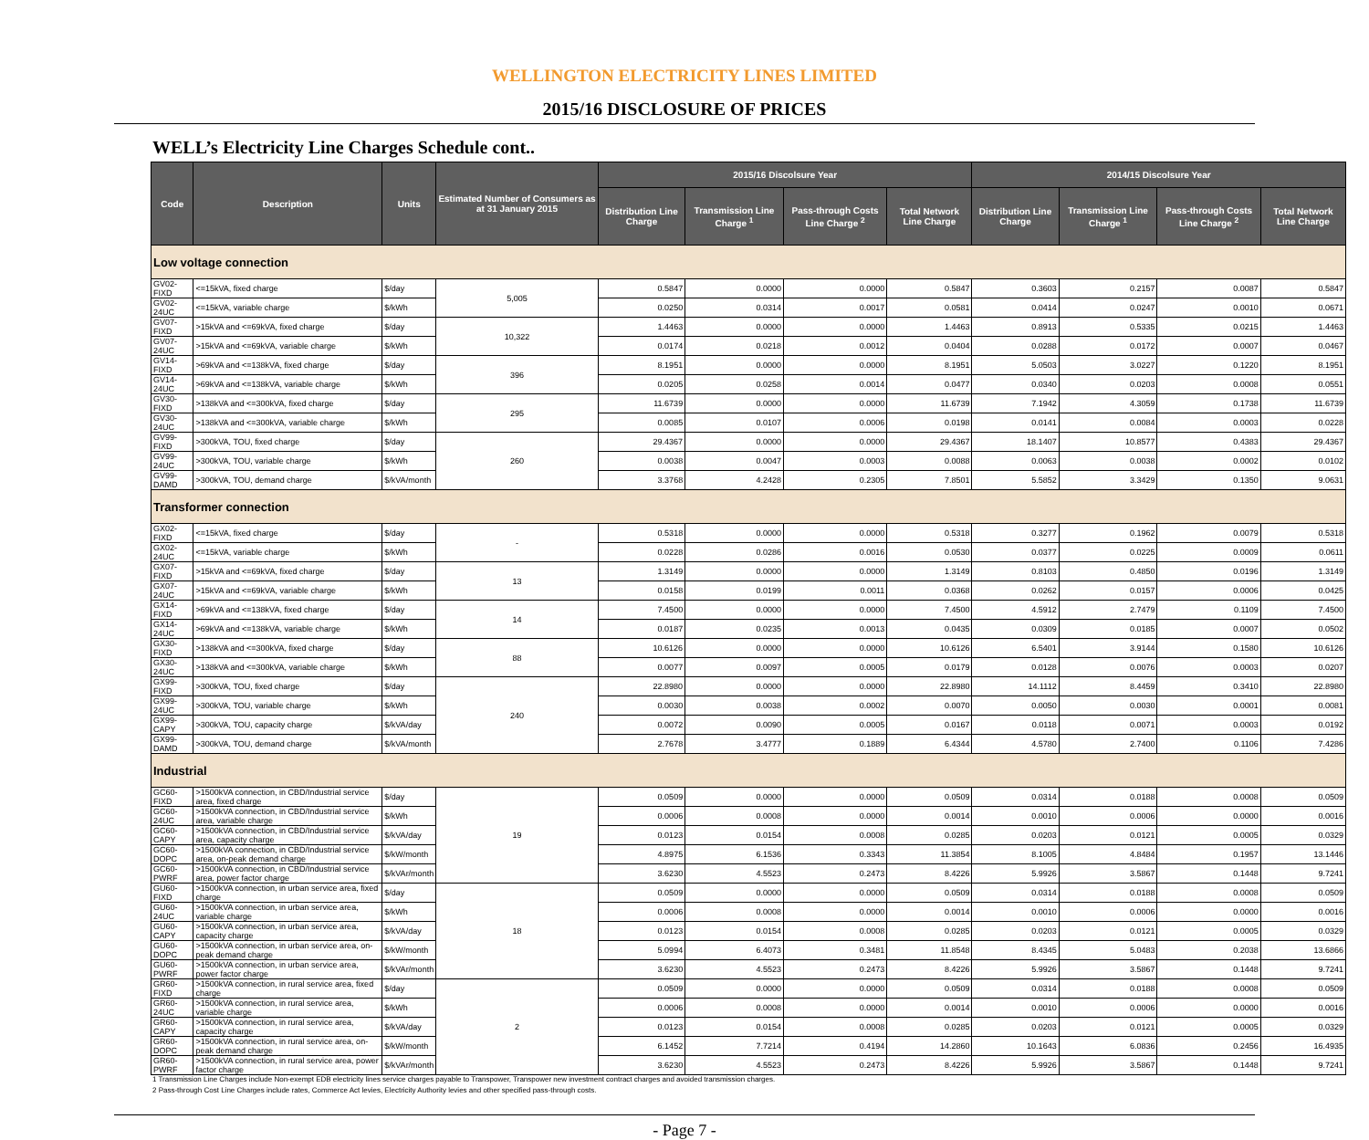WELLINGTON ELECTRICITY LINES LIMITED
2015/16 DISCLOSURE OF PRICES
WELL’s Electricity Line Charges Schedule cont..
| Code | Description | Units | Estimated Number of Consumers as at 31 January 2015 | 2015/16 Discolsure Year | | | | 2014/15 Discolsure Year | | | |
| --- | --- | --- | --- | --- | --- | --- | --- | --- | --- | --- | --- |
| | | | | Distribution Line Charge | Transmission Line Charge <sup>1</sup> | Pass-through Costs Line Charge <sup>2</sup> | Total Network Line Charge | Distribution Line Charge | Transmission Line Charge <sup>1</sup> | Pass-through Costs Line Charge <sup>2</sup> | Total Network Line Charge |
| Low voltage connection | | | | | | | | | | | |
| GV02-FIXD | <=15kVA, fixed charge | $/day | 5,005 | 0.5847 | 0.0000 | 0.0000 | 0.5847 | 0.3603 | 0.2157 | 0.0087 | 0.5847 |
| GV02-24UC | <=15kVA, variable charge | $/kWh | | 0.0250 | 0.0314 | 0.0017 | 0.0581 | 0.0414 | 0.0247 | 0.0010 | 0.0671 |
| GV07-FIXD | >15kVA and <=69kVA, fixed charge | $/day | 10,322 | 1.4463 | 0.0000 | 0.0000 | 1.4463 | 0.8913 | 0.5335 | 0.0215 | 1.4463 |
| GV07-24UC | >15kVA and <=69kVA, variable charge | $/kWh | | 0.0174 | 0.0218 | 0.0012 | 0.0404 | 0.0288 | 0.0172 | 0.0007 | 0.0467 |
| GV14-FIXD | >69kVA and <=138kVA, fixed charge | $/day | 396 | 8.1951 | 0.0000 | 0.0000 | 8.1951 | 5.0503 | 3.0227 | 0.1220 | 8.1951 |
| GV14-24UC | >69kVA and <=138kVA, variable charge | $/kWh | | 0.0205 | 0.0258 | 0.0014 | 0.0477 | 0.0340 | 0.0203 | 0.0008 | 0.0551 |
| GV30-FIXD | >138kVA and <=300kVA, fixed charge | $/day | 295 | 11.6739 | 0.0000 | 0.0000 | 11.6739 | 7.1942 | 4.3059 | 0.1738 | 11.6739 |
| GV30-24UC | >138kVA and <=300kVA, variable charge | $/kWh | | 0.0085 | 0.0107 | 0.0006 | 0.0198 | 0.0141 | 0.0084 | 0.0003 | 0.0228 |
| GV99-FIXD | >300kVA, TOU, fixed charge | $/day | 260 | 29.4367 | 0.0000 | 0.0000 | 29.4367 | 18.1407 | 10.8577 | 0.4383 | 29.4367 |
| GV99-24UC | >300kVA, TOU, variable charge | $/kWh | | 0.0038 | 0.0047 | 0.0003 | 0.0088 | 0.0063 | 0.0038 | 0.0002 | 0.0102 |
| GV99-DAMD | >300kVA, TOU, demand charge | $/kVA/month | | 3.3768 | 4.2428 | 0.2305 | 7.8501 | 5.5852 | 3.3429 | 0.1350 | 9.0631 |
| Transformer connection | | | | | | | | | | | |
| GX02-FIXD | <=15kVA, fixed charge | $/day | - | 0.5318 | 0.0000 | 0.0000 | 0.5318 | 0.3277 | 0.1962 | 0.0079 | 0.5318 |
| GX02-24UC | <=15kVA, variable charge | $/kWh | | 0.0228 | 0.0286 | 0.0016 | 0.0530 | 0.0377 | 0.0225 | 0.0009 | 0.0611 |
| GX07-FIXD | >15kVA and <=69kVA, fixed charge | $/day | 13 | 1.3149 | 0.0000 | 0.0000 | 1.3149 | 0.8103 | 0.4850 | 0.0196 | 1.3149 |
| GX07-24UC | >15kVA and <=69kVA, variable charge | $/kWh | | 0.0158 | 0.0199 | 0.0011 | 0.0368 | 0.0262 | 0.0157 | 0.0006 | 0.0425 |
| GX14-FIXD | >69kVA and <=138kVA, fixed charge | $/day | 14 | 7.4500 | 0.0000 | 0.0000 | 7.4500 | 4.5912 | 2.7479 | 0.1109 | 7.4500 |
| GX14-24UC | >69kVA and <=138kVA, variable charge | $/kWh | | 0.0187 | 0.0235 | 0.0013 | 0.0435 | 0.0309 | 0.0185 | 0.0007 | 0.0502 |
| GX30-FIXD | >138kVA and <=300kVA, fixed charge | $/day | 88 | 10.6126 | 0.0000 | 0.0000 | 10.6126 | 6.5401 | 3.9144 | 0.1580 | 10.6126 |
| GX30-24UC | >138kVA and <=300kVA, variable charge | $/kWh | | 0.0077 | 0.0097 | 0.0005 | 0.0179 | 0.0128 | 0.0076 | 0.0003 | 0.0207 |
| GX99-FIXD | >300kVA, TOU, fixed charge | $/day | 240 | 22.8980 | 0.0000 | 0.0000 | 22.8980 | 14.1112 | 8.4459 | 0.3410 | 22.8980 |
| GX99-24UC | >300kVA, TOU, variable charge | $/kWh | | 0.0030 | 0.0038 | 0.0002 | 0.0070 | 0.0050 | 0.0030 | 0.0001 | 0.0081 |
| GX99-CAPY | >300kVA, TOU, capacity charge | $/kVA/day | | 0.0072 | 0.0090 | 0.0005 | 0.0167 | 0.0118 | 0.0071 | 0.0003 | 0.0192 |
| GX99-DAMD | >300kVA, TOU, demand charge | $/kVA/month | | 2.7678 | 3.4777 | 0.1889 | 6.4344 | 4.5780 | 2.7400 | 0.1106 | 7.4286 |
| Industrial | | | | | | | | | | | |
| GC60-FIXD | >1500kVA connection, in CBD/Industrial service area, fixed charge | $/day | 19 | 0.0509 | 0.0000 | 0.0000 | 0.0509 | 0.0314 | 0.0188 | 0.0008 | 0.0509 |
| GC60-24UC | >1500kVA connection, in CBD/Industrial service area, variable charge | $/kWh | | 0.0006 | 0.0008 | 0.0000 | 0.0014 | 0.0010 | 0.0006 | 0.0000 | 0.0016 |
| GC60-CAPY | >1500kVA connection, in CBD/Industrial service area, capacity charge | $/kVA/day | | 0.0123 | 0.0154 | 0.0008 | 0.0285 | 0.0203 | 0.0121 | 0.0005 | 0.0329 |
| GC60-DOPC | >1500kVA connection, in CBD/Industrial service area, on-peak demand charge | $/kW/month | | 4.8975 | 6.1536 | 0.3343 | 11.3854 | 8.1005 | 4.8484 | 0.1957 | 13.1446 |
| GC60-PWRF | >1500kVA connection, in CBD/Industrial service area, power factor charge | $/kVAr/month | | 3.6230 | 4.5523 | 0.2473 | 8.4226 | 5.9926 | 3.5867 | 0.1448 | 9.7241 |
| GU60-FIXD | >1500kVA connection, in urban service area, fixed charge | $/day | 18 | 0.0509 | 0.0000 | 0.0000 | 0.0509 | 0.0314 | 0.0188 | 0.0008 | 0.0509 |
| GU60-24UC | >1500kVA connection, in urban service area, variable charge | $/kWh | | 0.0006 | 0.0008 | 0.0000 | 0.0014 | 0.0010 | 0.0006 | 0.0000 | 0.0016 |
| GU60-CAPY | >1500kVA connection, in urban service area, capacity charge | $/kVA/day | | 0.0123 | 0.0154 | 0.0008 | 0.0285 | 0.0203 | 0.0121 | 0.0005 | 0.0329 |
| GU60-DOPC | >1500kVA connection, in urban service area, on-peak demand charge | $/kW/month | | 5.0994 | 6.4073 | 0.3481 | 11.8548 | 8.4345 | 5.0483 | 0.2038 | 13.6866 |
| GU60-PWRF | >1500kVA connection, in urban service area, power factor charge | $/kVAr/month | | 3.6230 | 4.5523 | 0.2473 | 8.4226 | 5.9926 | 3.5867 | 0.1448 | 9.7241 |
| GR60-FIXD | >1500kVA connection, in rural service area, fixed charge | $/day | 2 | 0.0509 | 0.0000 | 0.0000 | 0.0509 | 0.0314 | 0.0188 | 0.0008 | 0.0509 |
| GR60-24UC | >1500kVA connection, in rural service area, variable charge | $/kWh | | 0.0006 | 0.0008 | 0.0000 | 0.0014 | 0.0010 | 0.0006 | 0.0000 | 0.0016 |
| GR60-CAPY | >1500kVA connection, in rural service area, capacity charge | $/kVA/day | | 0.0123 | 0.0154 | 0.0008 | 0.0285 | 0.0203 | 0.0121 | 0.0005 | 0.0329 |
| GR60-DOPC | >1500kVA connection, in rural service area, on-peak demand charge | $/kW/month | | 6.1452 | 7.7214 | 0.4194 | 14.2860 | 10.1643 | 6.0836 | 0.2456 | 16.4935 |
| GR60-PWRF | >1500kVA connection, in rural service area, power factor charge | $/kVAr/month | | 3.6230 | 4.5523 | 0.2473 | 8.4226 | 5.9926 | 3.5867 | 0.1448 | 9.7241 |
1 Transmission Line Charges include Non-exempt EDB electricity lines service charges payable to Transpower, Transpower new investment contract charges and avoided transmission charges.
2 Pass-through Cost Line Charges include rates, Commerce Act levies, Electricity Authority levies and other specified pass-through costs.
- Page 7 -